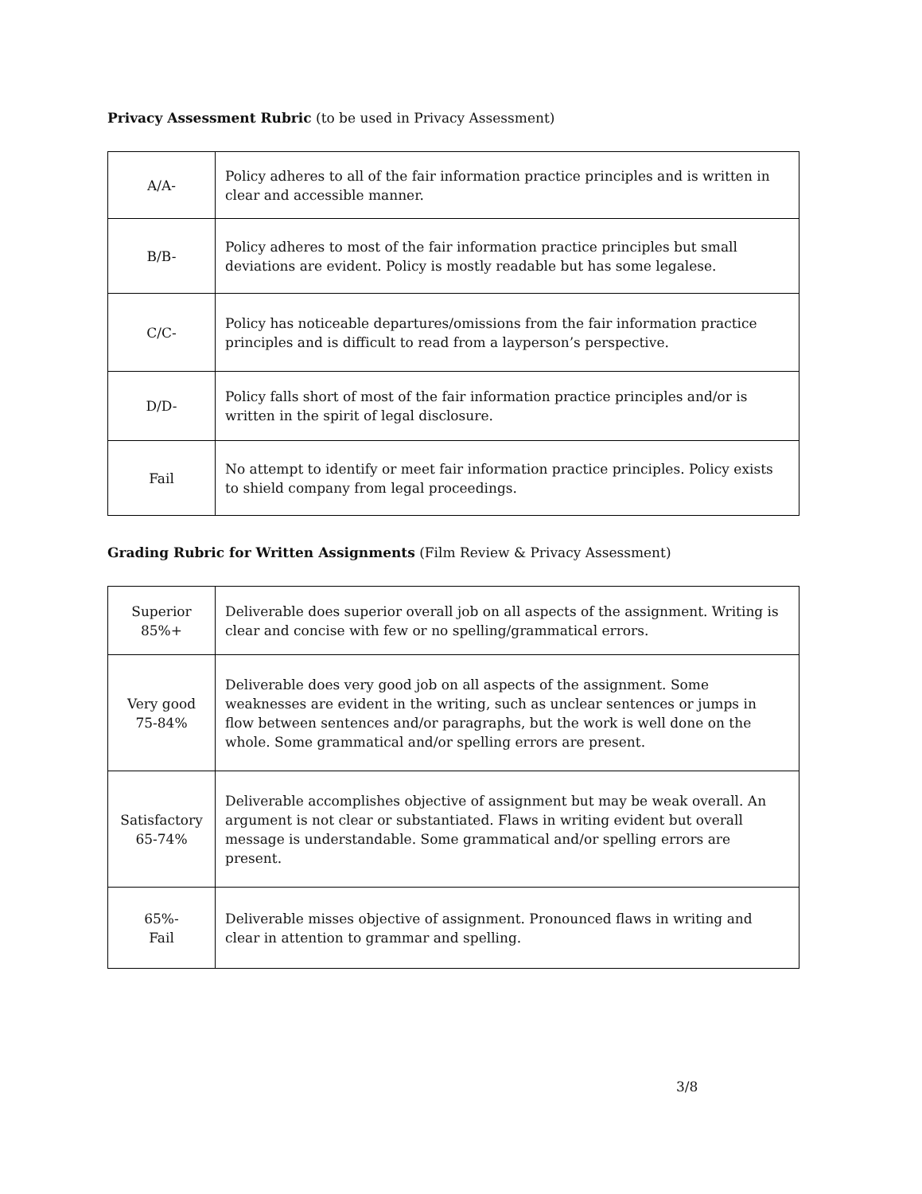Privacy Assessment Rubric (to be used in Privacy Assessment)
| A/A- | Policy adheres to all of the fair information practice principles and is written in clear and accessible manner. |
| B/B- | Policy adheres to most of the fair information practice principles but small deviations are evident. Policy is mostly readable but has some legalese. |
| C/C- | Policy has noticeable departures/omissions from the fair information practice principles and is difficult to read from a layperson’s perspective. |
| D/D- | Policy falls short of most of the fair information practice principles and/or is written in the spirit of legal disclosure. |
| Fail | No attempt to identify or meet fair information practice principles. Policy exists to shield company from legal proceedings. |
Grading Rubric for Written Assignments (Film Review & Privacy Assessment)
| Superior 85%+ | Deliverable does superior overall job on all aspects of the assignment. Writing is clear and concise with few or no spelling/grammatical errors. |
| Very good 75-84% | Deliverable does very good job on all aspects of the assignment. Some weaknesses are evident in the writing, such as unclear sentences or jumps in flow between sentences and/or paragraphs, but the work is well done on the whole. Some grammatical and/or spelling errors are present. |
| Satisfactory 65-74% | Deliverable accomplishes objective of assignment but may be weak overall. An argument is not clear or substantiated. Flaws in writing evident but overall message is understandable. Some grammatical and/or spelling errors are present. |
| 65%- Fail | Deliverable misses objective of assignment. Pronounced flaws in writing and clear in attention to grammar and spelling. |
3/8